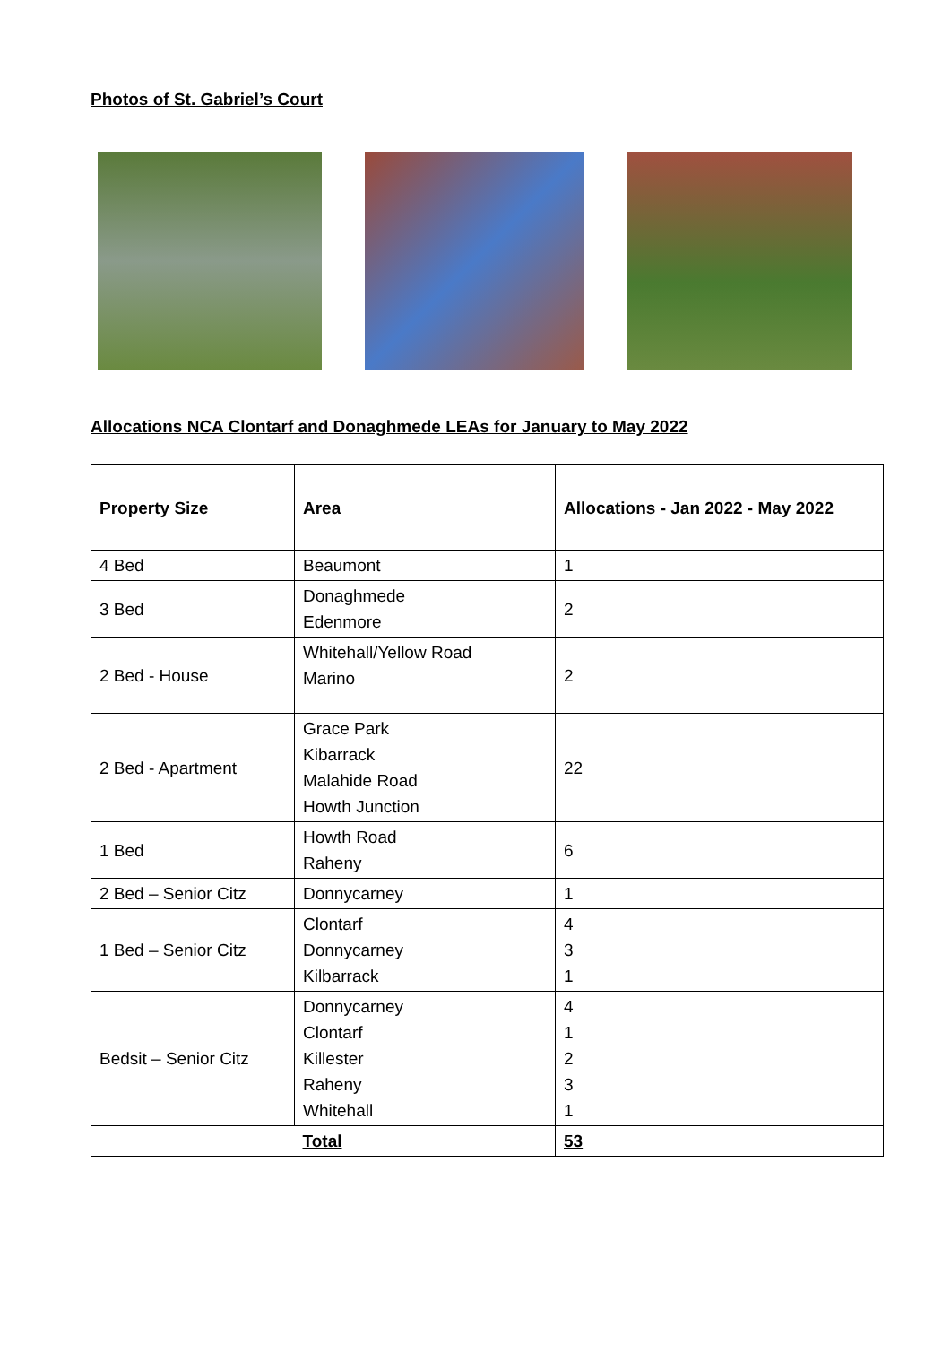Photos of St. Gabriel’s Court
Allocations NCA Clontarf and Donaghmede LEAs for January to May 2022
| Property Size | Area | Allocations - Jan 2022 - May 2022 |
| --- | --- | --- |
| 4 Bed | Beaumont | 1 |
| 3 Bed | Donaghmede Edenmore | 2 |
| 2 Bed - House | Whitehall/Yellow Road Marino | 2 |
| 2 Bed - Apartment | Grace Park Kibarrack Malahide Road Howth Junction | 22 |
| 1 Bed | Howth Road Raheny | 6 |
| 2 Bed – Senior Citz | Donnycarney | 1 |
| 1 Bed – Senior Citz | Clontarf Donnycarney Kilbarrack | 4 3 1 |
| Bedsit – Senior Citz | Donnycarney Clontarf Killester Raheny Whitehall | 4 1 2 3 1 |
| | Total | 53 |